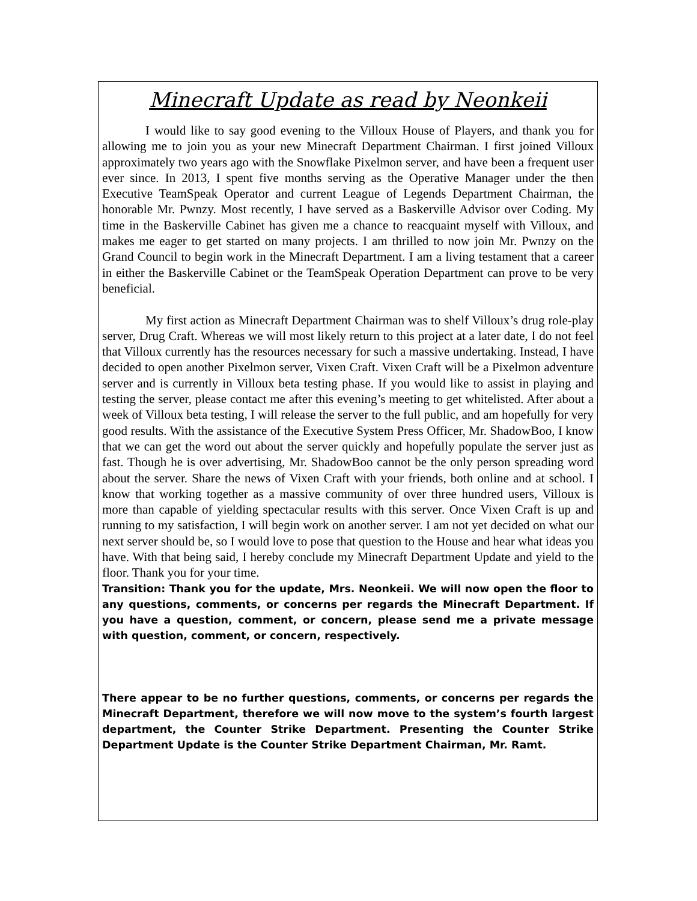Minecraft Update as read by Neonkeii
I would like to say good evening to the Villoux House of Players, and thank you for allowing me to join you as your new Minecraft Department Chairman. I first joined Villoux approximately two years ago with the Snowflake Pixelmon server, and have been a frequent user ever since. In 2013, I spent five months serving as the Operative Manager under the then Executive TeamSpeak Operator and current League of Legends Department Chairman, the honorable Mr. Pwnzy. Most recently, I have served as a Baskerville Advisor over Coding. My time in the Baskerville Cabinet has given me a chance to reacquaint myself with Villoux, and makes me eager to get started on many projects. I am thrilled to now join Mr. Pwnzy on the Grand Council to begin work in the Minecraft Department. I am a living testament that a career in either the Baskerville Cabinet or the TeamSpeak Operation Department can prove to be very beneficial.
My first action as Minecraft Department Chairman was to shelf Villoux’s drug role-play server, Drug Craft. Whereas we will most likely return to this project at a later date, I do not feel that Villoux currently has the resources necessary for such a massive undertaking. Instead, I have decided to open another Pixelmon server, Vixen Craft. Vixen Craft will be a Pixelmon adventure server and is currently in Villoux beta testing phase. If you would like to assist in playing and testing the server, please contact me after this evening’s meeting to get whitelisted. After about a week of Villoux beta testing, I will release the server to the full public, and am hopefully for very good results. With the assistance of the Executive System Press Officer, Mr. ShadowBoo, I know that we can get the word out about the server quickly and hopefully populate the server just as fast. Though he is over advertising, Mr. ShadowBoo cannot be the only person spreading word about the server. Share the news of Vixen Craft with your friends, both online and at school. I know that working together as a massive community of over three hundred users, Villoux is more than capable of yielding spectacular results with this server. Once Vixen Craft is up and running to my satisfaction, I will begin work on another server. I am not yet decided on what our next server should be, so I would love to pose that question to the House and hear what ideas you have. With that being said, I hereby conclude my Minecraft Department Update and yield to the floor. Thank you for your time.
Transition: Thank you for the update, Mrs. Neonkeii. We will now open the floor to any questions, comments, or concerns per regards the Minecraft Department. If you have a question, comment, or concern, please send me a private message with question, comment, or concern, respectively.
There appear to be no further questions, comments, or concerns per regards the Minecraft Department, therefore we will now move to the system’s fourth largest department, the Counter Strike Department. Presenting the Counter Strike Department Update is the Counter Strike Department Chairman, Mr. Ramt.